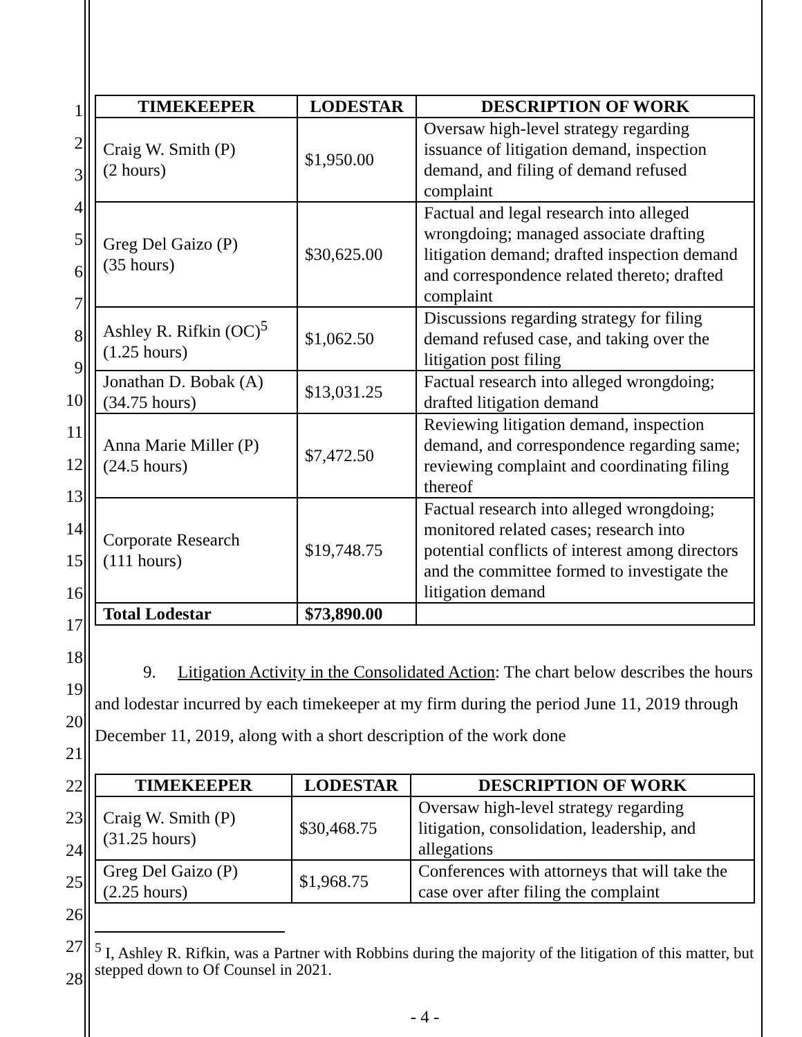1
2
3
4
5
6
7
8
9
10
11
12
13
14
15
16
17
18
19
20
21
22
23
24
25
26
27
28
| TIMEKEEPER | LODESTAR | DESCRIPTION OF WORK |
| --- | --- | --- |
| Craig W. Smith (P) (2 hours) | $1,950.00 | Oversaw high-level strategy regarding issuance of litigation demand, inspection demand, and filing of demand refused complaint |
| Greg Del Gaizo (P) (35 hours) | $30,625.00 | Factual and legal research into alleged wrongdoing; managed associate drafting litigation demand; drafted inspection demand and correspondence related thereto; drafted complaint |
| Ashley R. Rifkin (OC)<sup>5</sup> (1.25 hours) | $1,062.50 | Discussions regarding strategy for filing demand refused case, and taking over the litigation post filing |
| Jonathan D. Bobak (A) (34.75 hours) | $13,031.25 | Factual research into alleged wrongdoing; drafted litigation demand |
| Anna Marie Miller (P) (24.5 hours) | $7,472.50 | Reviewing litigation demand, inspection demand, and correspondence regarding same; reviewing complaint and coordinating filing thereof |
| Corporate Research (111 hours) | $19,748.75 | Factual research into alleged wrongdoing; monitored related cases; research into potential conflicts of interest among directors and the committee formed to investigate the litigation demand |
| Total Lodestar | $73,890.00 | |
9. Litigation Activity in the Consolidated Action: The chart below describes the hours and lodestar incurred by each timekeeper at my firm during the period June 11, 2019 through December 11, 2019, along with a short description of the work done
| TIMEKEEPER | LODESTAR | DESCRIPTION OF WORK |
| --- | --- | --- |
| Craig W. Smith (P) (31.25 hours) | $30,468.75 | Oversaw high-level strategy regarding litigation, consolidation, leadership, and allegations |
| Greg Del Gaizo (P) (2.25 hours) | $1,968.75 | Conferences with attorneys that will take the case over after filing the complaint |
<sup>5</sup> I, Ashley R. Rifkin, was a Partner with Robbins during the majority of the litigation of this matter, but stepped down to Of Counsel in 2021.
- 4 -